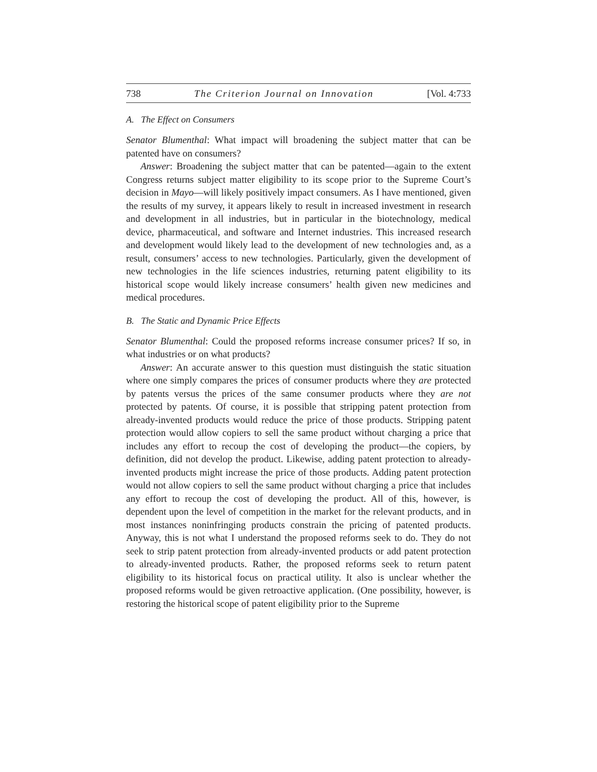738 The Criterion Journal on Innovation [Vol. 4:733
A. The Effect on Consumers
Senator Blumenthal: What impact will broadening the subject matter that can be patented have on consumers?
Answer: Broadening the subject matter that can be patented—again to the extent Congress returns subject matter eligibility to its scope prior to the Supreme Court’s decision in Mayo—will likely positively impact consumers. As I have mentioned, given the results of my survey, it appears likely to result in increased investment in research and development in all industries, but in particular in the biotechnology, medical device, pharmaceutical, and software and Internet industries. This increased research and development would likely lead to the development of new technologies and, as a result, consumers’ access to new technologies. Particularly, given the development of new technologies in the life sciences industries, returning patent eligibility to its historical scope would likely increase consumers’ health given new medicines and medical procedures.
B. The Static and Dynamic Price Effects
Senator Blumenthal: Could the proposed reforms increase consumer prices? If so, in what industries or on what products?
Answer: An accurate answer to this question must distinguish the static situation where one simply compares the prices of consumer products where they are protected by patents versus the prices of the same consumer products where they are not protected by patents. Of course, it is possible that stripping patent protection from already-invented products would reduce the price of those products. Stripping patent protection would allow copiers to sell the same product without charging a price that includes any effort to recoup the cost of developing the product—the copiers, by definition, did not develop the product. Likewise, adding patent protection to already-invented products might increase the price of those products. Adding patent protection would not allow copiers to sell the same product without charging a price that includes any effort to recoup the cost of developing the product. All of this, however, is dependent upon the level of competition in the market for the relevant products, and in most instances noninfringing products constrain the pricing of patented products. Anyway, this is not what I understand the proposed reforms seek to do. They do not seek to strip patent protection from already-invented products or add patent protection to already-invented products. Rather, the proposed reforms seek to return patent eligibility to its historical focus on practical utility. It also is unclear whether the proposed reforms would be given retroactive application. (One possibility, however, is restoring the historical scope of patent eligibility prior to the Supreme